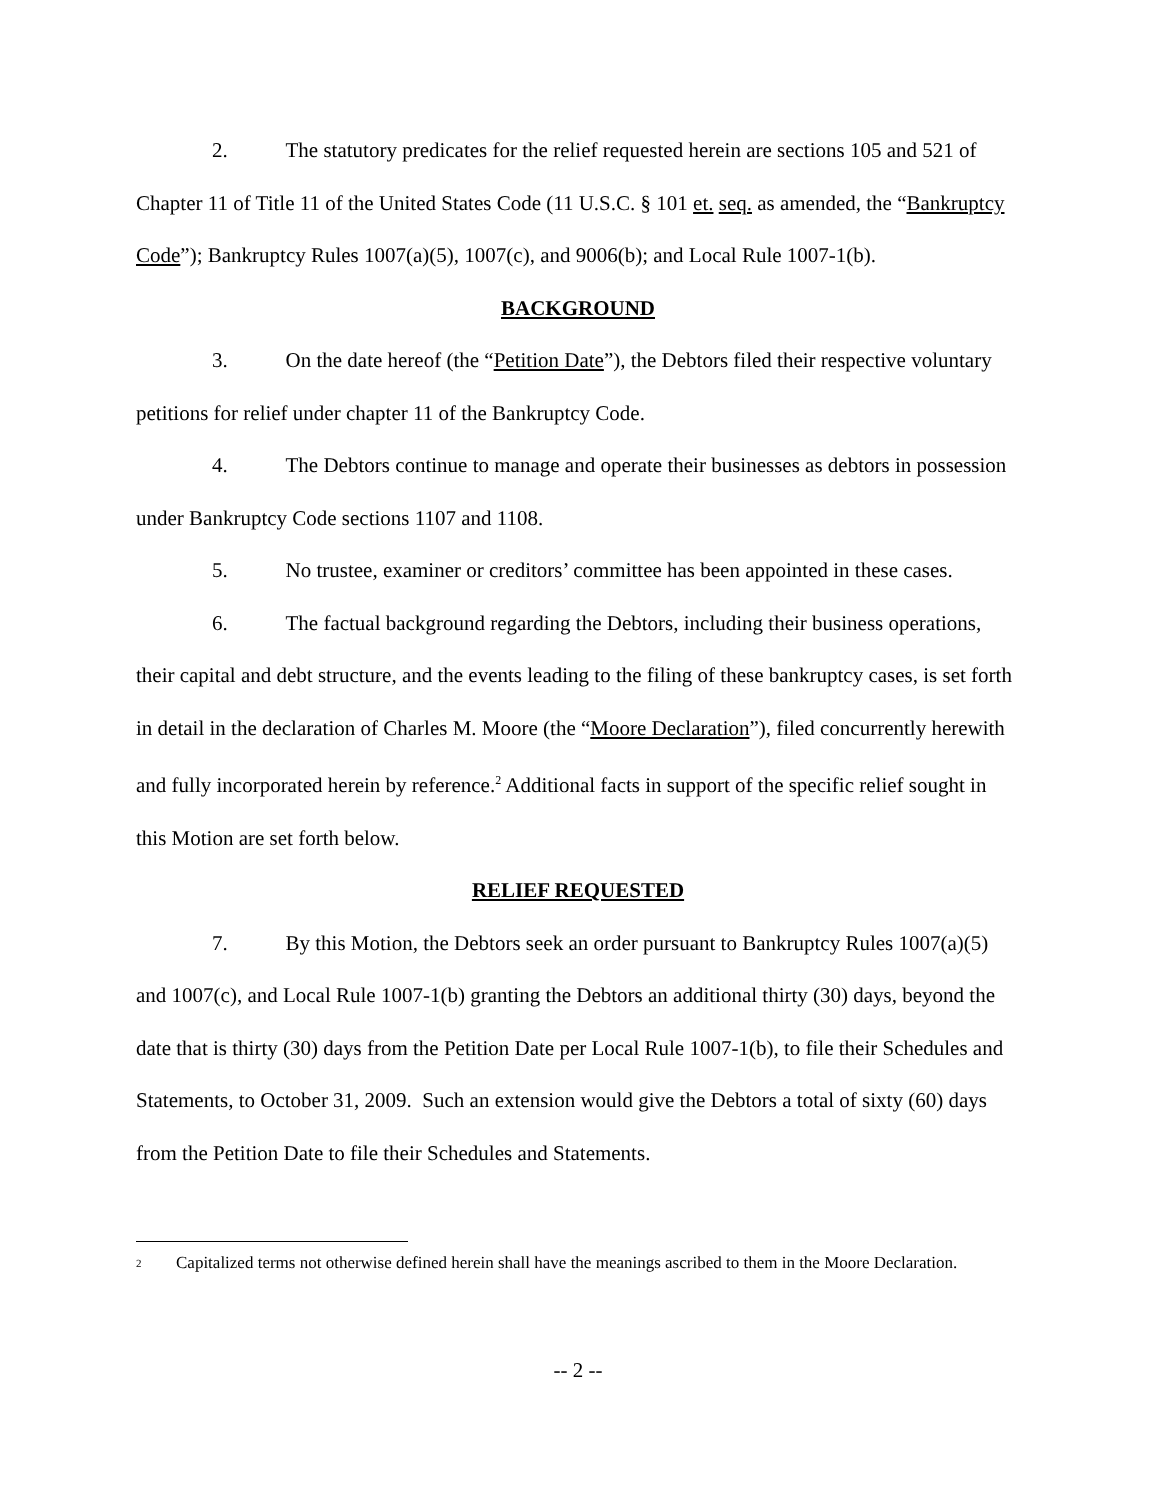2. The statutory predicates for the relief requested herein are sections 105 and 521 of Chapter 11 of Title 11 of the United States Code (11 U.S.C. § 101 et. seq. as amended, the “Bankruptcy Code”); Bankruptcy Rules 1007(a)(5), 1007(c), and 9006(b); and Local Rule 1007-1(b).
BACKGROUND
3. On the date hereof (the “Petition Date”), the Debtors filed their respective voluntary petitions for relief under chapter 11 of the Bankruptcy Code.
4. The Debtors continue to manage and operate their businesses as debtors in possession under Bankruptcy Code sections 1107 and 1108.
5. No trustee, examiner or creditors’ committee has been appointed in these cases.
6. The factual background regarding the Debtors, including their business operations, their capital and debt structure, and the events leading to the filing of these bankruptcy cases, is set forth in detail in the declaration of Charles M. Moore (the “Moore Declaration”), filed concurrently herewith and fully incorporated herein by reference.<sup>2</sup> Additional facts in support of the specific relief sought in this Motion are set forth below.
RELIEF REQUESTED
7. By this Motion, the Debtors seek an order pursuant to Bankruptcy Rules 1007(a)(5) and 1007(c), and Local Rule 1007-1(b) granting the Debtors an additional thirty (30) days, beyond the date that is thirty (30) days from the Petition Date per Local Rule 1007-1(b), to file their Schedules and Statements, to October 31, 2009. Such an extension would give the Debtors a total of sixty (60) days from the Petition Date to file their Schedules and Statements.
<sup>2</sup> Capitalized terms not otherwise defined herein shall have the meanings ascribed to them in the Moore Declaration.
-- 2 --